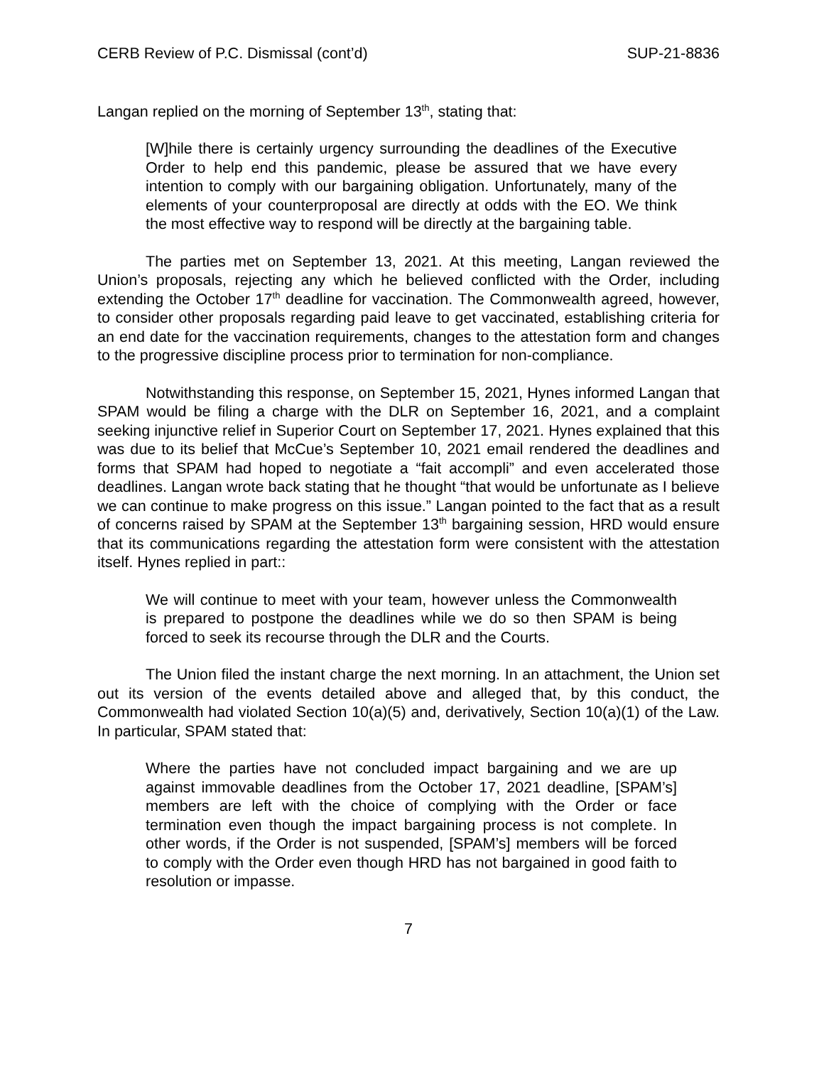CERB Review of P.C. Dismissal (cont’d) SUP-21-8836
Langan replied on the morning of September 13<sup>th</sup>, stating that:
[W]hile there is certainly urgency surrounding the deadlines of the Executive Order to help end this pandemic, please be assured that we have every intention to comply with our bargaining obligation. Unfortunately, many of the elements of your counterproposal are directly at odds with the EO. We think the most effective way to respond will be directly at the bargaining table.
The parties met on September 13, 2021. At this meeting, Langan reviewed the Union’s proposals, rejecting any which he believed conflicted with the Order, including extending the October 17<sup>th</sup> deadline for vaccination. The Commonwealth agreed, however, to consider other proposals regarding paid leave to get vaccinated, establishing criteria for an end date for the vaccination requirements, changes to the attestation form and changes to the progressive discipline process prior to termination for non-compliance.
Notwithstanding this response, on September 15, 2021, Hynes informed Langan that SPAM would be filing a charge with the DLR on September 16, 2021, and a complaint seeking injunctive relief in Superior Court on September 17, 2021. Hynes explained that this was due to its belief that McCue’s September 10, 2021 email rendered the deadlines and forms that SPAM had hoped to negotiate a “fait accompli” and even accelerated those deadlines. Langan wrote back stating that he thought “that would be unfortunate as I believe we can continue to make progress on this issue.” Langan pointed to the fact that as a result of concerns raised by SPAM at the September 13<sup>th</sup> bargaining session, HRD would ensure that its communications regarding the attestation form were consistent with the attestation itself. Hynes replied in part::
We will continue to meet with your team, however unless the Commonwealth is prepared to postpone the deadlines while we do so then SPAM is being forced to seek its recourse through the DLR and the Courts.
The Union filed the instant charge the next morning. In an attachment, the Union set out its version of the events detailed above and alleged that, by this conduct, the Commonwealth had violated Section 10(a)(5) and, derivatively, Section 10(a)(1) of the Law. In particular, SPAM stated that:
Where the parties have not concluded impact bargaining and we are up against immovable deadlines from the October 17, 2021 deadline, [SPAM’s] members are left with the choice of complying with the Order or face termination even though the impact bargaining process is not complete. In other words, if the Order is not suspended, [SPAM’s] members will be forced to comply with the Order even though HRD has not bargained in good faith to resolution or impasse.
7